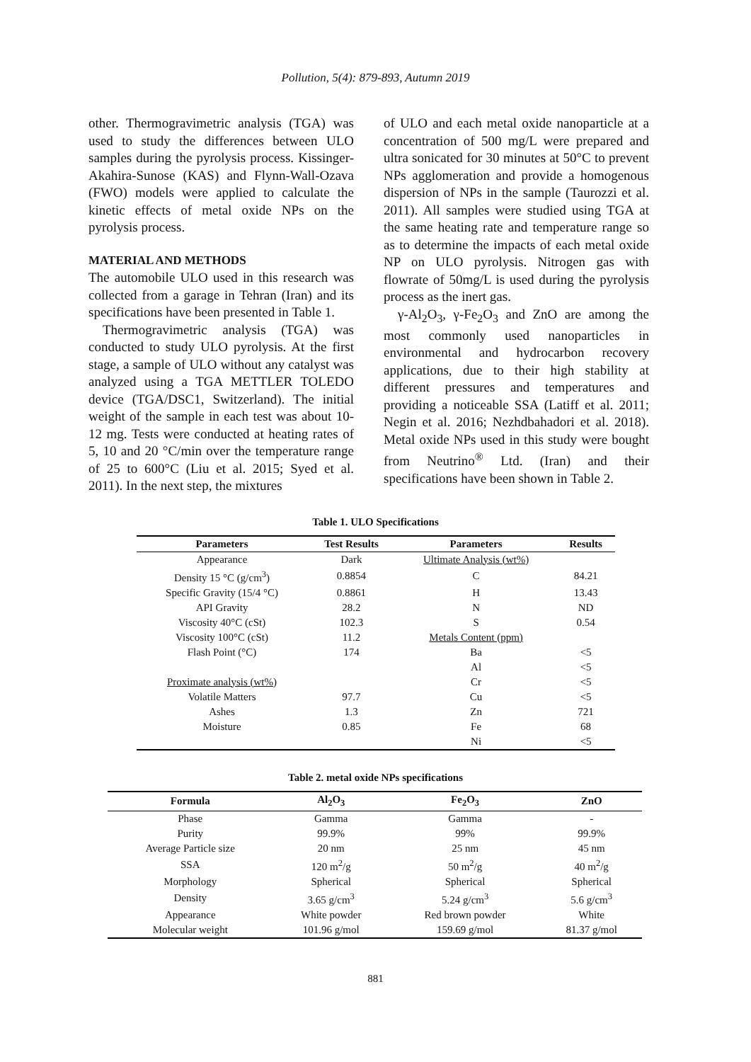Pollution, 5(4): 879-893, Autumn 2019
other. Thermogravimetric analysis (TGA) was used to study the differences between ULO samples during the pyrolysis process. Kissinger-Akahira-Sunose (KAS) and Flynn-Wall-Ozava (FWO) models were applied to calculate the kinetic effects of metal oxide NPs on the pyrolysis process.
MATERIAL AND METHODS
The automobile ULO used in this research was collected from a garage in Tehran (Iran) and its specifications have been presented in Table 1.
Thermogravimetric analysis (TGA) was conducted to study ULO pyrolysis. At the first stage, a sample of ULO without any catalyst was analyzed using a TGA METTLER TOLEDO device (TGA/DSC1, Switzerland). The initial weight of the sample in each test was about 10-12 mg. Tests were conducted at heating rates of 5, 10 and 20 °C/min over the temperature range of 25 to 600°C (Liu et al. 2015; Syed et al. 2011). In the next step, the mixtures
of ULO and each metal oxide nanoparticle at a concentration of 500 mg/L were prepared and ultra sonicated for 30 minutes at 50°C to prevent NPs agglomeration and provide a homogenous dispersion of NPs in the sample (Taurozzi et al. 2011). All samples were studied using TGA at the same heating rate and temperature range so as to determine the impacts of each metal oxide NP on ULO pyrolysis. Nitrogen gas with flowrate of 50mg/L is used during the pyrolysis process as the inert gas.
γ-Al<sub>2</sub>O<sub>3</sub>, γ-Fe<sub>2</sub>O<sub>3</sub> and ZnO are among the most commonly used nanoparticles in environmental and hydrocarbon recovery applications, due to their high stability at different pressures and temperatures and providing a noticeable SSA (Latiff et al. 2011; Negin et al. 2016; Nezhdbahadori et al. 2018). Metal oxide NPs used in this study were bought from Neutrino<sup>®</sup> Ltd. (Iran) and their specifications have been shown in Table 2.
Table 1. ULO Specifications
| Parameters | Test Results | Parameters | Results |
| --- | --- | --- | --- |
| Appearance | Dark | Ultimate Analysis (wt%) | |
| Density 15 °C (g/cm<sup>3</sup>) | 0.8854 | C | 84.21 |
| Specific Gravity (15/4 °C) | 0.8861 | H | 13.43 |
| API Gravity | 28.2 | N | ND |
| Viscosity 40°C (cSt) | 102.3 | S | 0.54 |
| Viscosity 100°C (cSt) | 11.2 | Metals Content (ppm) | |
| Flash Point (°C) | 174 | Ba | <5 |
| | | Al | <5 |
| Proximate analysis (wt%) | | Cr | <5 |
| Volatile Matters | 97.7 | Cu | <5 |
| Ashes | 1.3 | Zn | 721 |
| Moisture | 0.85 | Fe | 68 |
| | | Ni | <5 |
Table 2. metal oxide NPs specifications
| Formula | Al<sub>2</sub>O<sub>3</sub> | Fe<sub>2</sub>O<sub>3</sub> | ZnO |
| --- | --- | --- | --- |
| Phase | Gamma | Gamma | - |
| Purity | 99.9% | 99% | 99.9% |
| Average Particle size | 20 nm | 25 nm | 45 nm |
| SSA | 120 m<sup>2</sup>/g | 50 m<sup>2</sup>/g | 40 m<sup>2</sup>/g |
| Morphology | Spherical | Spherical | Spherical |
| Density | 3.65 g/cm<sup>3</sup> | 5.24 g/cm<sup>3</sup> | 5.6 g/cm<sup>3</sup> |
| Appearance | White powder | Red brown powder | White |
| Molecular weight | 101.96 g/mol | 159.69 g/mol | 81.37 g/mol |
881